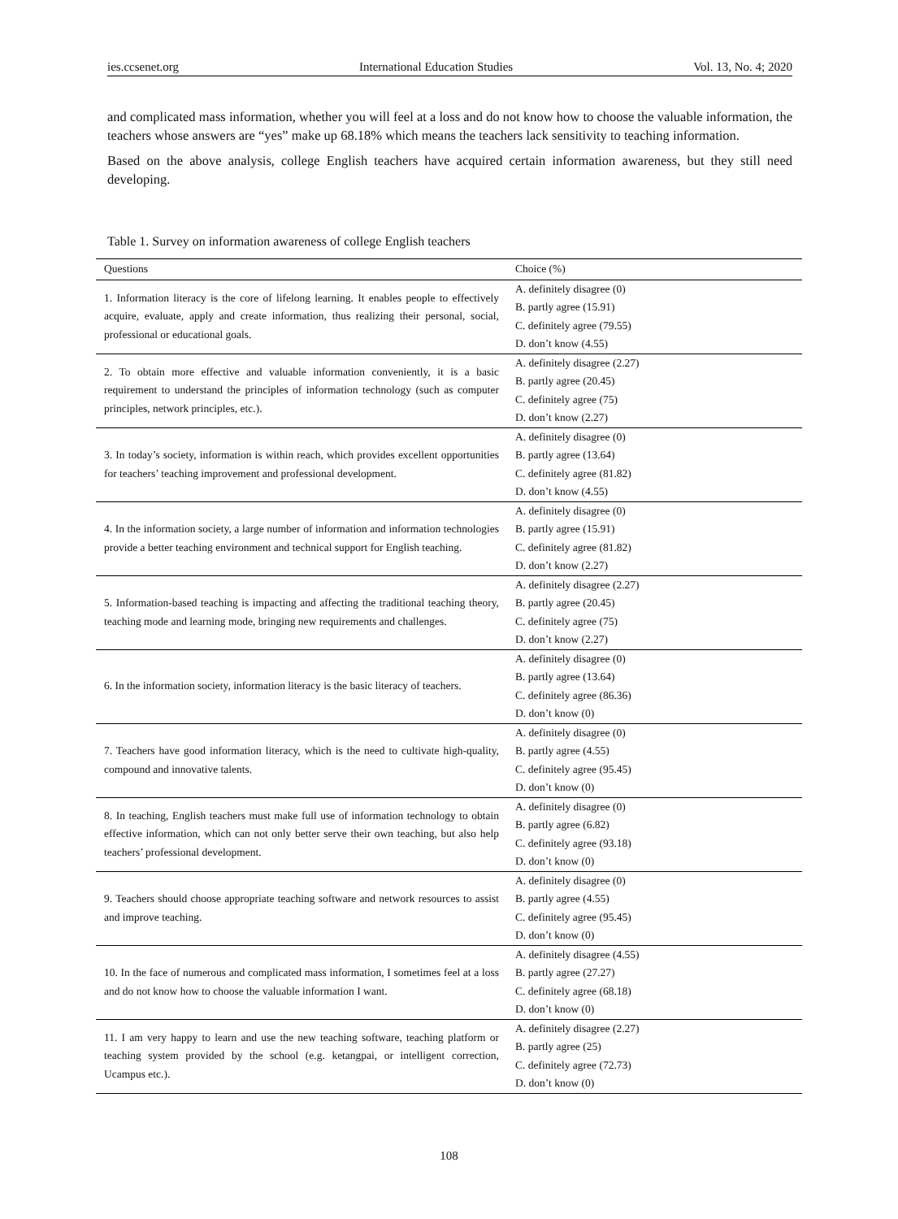ies.ccsenet.org International Education Studies Vol. 13, No. 4; 2020
and complicated mass information, whether you will feel at a loss and do not know how to choose the valuable information, the teachers whose answers are “yes” make up 68.18% which means the teachers lack sensitivity to teaching information.
Based on the above analysis, college English teachers have acquired certain information awareness, but they still need developing.
Table 1. Survey on information awareness of college English teachers
| Questions | Choice (%) |
| --- | --- |
| 1. Information literacy is the core of lifelong learning. It enables people to effectively acquire, evaluate, apply and create information, thus realizing their personal, social, professional or educational goals. | A. definitely disagree (0) B. partly agree (15.91) C. definitely agree (79.55) D. don’t know (4.55) |
| 2. To obtain more effective and valuable information conveniently, it is a basic requirement to understand the principles of information technology (such as computer principles, network principles, etc.). | A. definitely disagree (2.27) B. partly agree (20.45) C. definitely agree (75) D. don’t know (2.27) |
| 3. In today’s society, information is within reach, which provides excellent opportunities for teachers’ teaching improvement and professional development. | A. definitely disagree (0) B. partly agree (13.64) C. definitely agree (81.82) D. don’t know (4.55) |
| 4. In the information society, a large number of information and information technologies provide a better teaching environment and technical support for English teaching. | A. definitely disagree (0) B. partly agree (15.91) C. definitely agree (81.82) D. don’t know (2.27) |
| 5. Information-based teaching is impacting and affecting the traditional teaching theory, teaching mode and learning mode, bringing new requirements and challenges. | A. definitely disagree (2.27) B. partly agree (20.45) C. definitely agree (75) D. don’t know (2.27) |
| 6. In the information society, information literacy is the basic literacy of teachers. | A. definitely disagree (0) B. partly agree (13.64) C. definitely agree (86.36) D. don’t know (0) |
| 7. Teachers have good information literacy, which is the need to cultivate high-quality, compound and innovative talents. | A. definitely disagree (0) B. partly agree (4.55) C. definitely agree (95.45) D. don’t know (0) |
| 8. In teaching, English teachers must make full use of information technology to obtain effective information, which can not only better serve their own teaching, but also help teachers’ professional development. | A. definitely disagree (0) B. partly agree (6.82) C. definitely agree (93.18) D. don’t know (0) |
| 9. Teachers should choose appropriate teaching software and network resources to assist and improve teaching. | A. definitely disagree (0) B. partly agree (4.55) C. definitely agree (95.45) D. don’t know (0) |
| 10. In the face of numerous and complicated mass information, I sometimes feel at a loss and do not know how to choose the valuable information I want. | A. definitely disagree (4.55) B. partly agree (27.27) C. definitely agree (68.18) D. don’t know (0) |
| 11. I am very happy to learn and use the new teaching software, teaching platform or teaching system provided by the school (e.g. ketangpai, or intelligent correction, Ucampus etc.). | A. definitely disagree (2.27) B. partly agree (25) C. definitely agree (72.73) D. don’t know (0) |
108